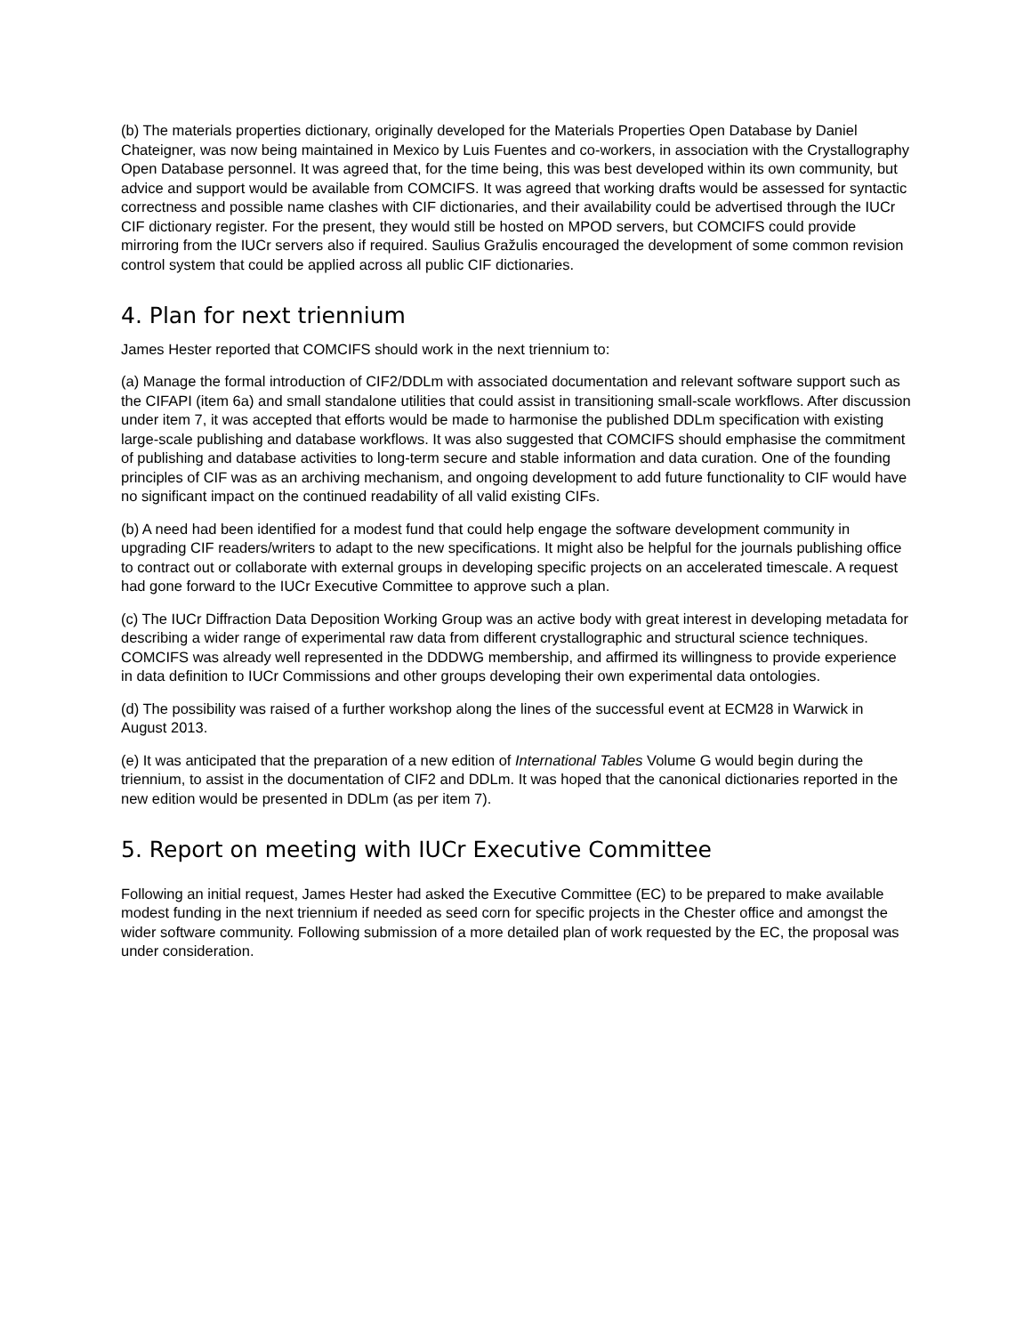(b) The materials properties dictionary, originally developed for the Materials Properties Open Database by Daniel Chateigner, was now being maintained in Mexico by Luis Fuentes and co-workers, in association with the Crystallography Open Database personnel. It was agreed that, for the time being, this was best developed within its own community, but advice and support would be available from COMCIFS. It was agreed that working drafts would be assessed for syntactic correctness and possible name clashes with CIF dictionaries, and their availability could be advertised through the IUCr CIF dictionary register. For the present, they would still be hosted on MPOD servers, but COMCIFS could provide mirroring from the IUCr servers also if required. Saulius Gražulis encouraged the development of some common revision control system that could be applied across all public CIF dictionaries.
4. Plan for next triennium
James Hester reported that COMCIFS should work in the next triennium to:
(a) Manage the formal introduction of CIF2/DDLm with associated documentation and relevant software support such as the CIFAPI (item 6a) and small standalone utilities that could assist in transitioning small-scale workflows. After discussion under item 7, it was accepted that efforts would be made to harmonise the published DDLm specification with existing large-scale publishing and database workflows. It was also suggested that COMCIFS should emphasise the commitment of publishing and database activities to long-term secure and stable information and data curation. One of the founding principles of CIF was as an archiving mechanism, and ongoing development to add future functionality to CIF would have no significant impact on the continued readability of all valid existing CIFs.
(b) A need had been identified for a modest fund that could help engage the software development community in upgrading CIF readers/writers to adapt to the new specifications. It might also be helpful for the journals publishing office to contract out or collaborate with external groups in developing specific projects on an accelerated timescale. A request had gone forward to the IUCr Executive Committee to approve such a plan.
(c) The IUCr Diffraction Data Deposition Working Group was an active body with great interest in developing metadata for describing a wider range of experimental raw data from different crystallographic and structural science techniques. COMCIFS was already well represented in the DDDWG membership, and affirmed its willingness to provide experience in data definition to IUCr Commissions and other groups developing their own experimental data ontologies.
(d) The possibility was raised of a further workshop along the lines of the successful event at ECM28 in Warwick in August 2013.
(e) It was anticipated that the preparation of a new edition of International Tables Volume G would begin during the triennium, to assist in the documentation of CIF2 and DDLm. It was hoped that the canonical dictionaries reported in the new edition would be presented in DDLm (as per item 7).
5. Report on meeting with IUCr Executive Committee
Following an initial request, James Hester had asked the Executive Committee (EC) to be prepared to make available modest funding in the next triennium if needed as seed corn for specific projects in the Chester office and amongst the wider software community. Following submission of a more detailed plan of work requested by the EC, the proposal was under consideration.